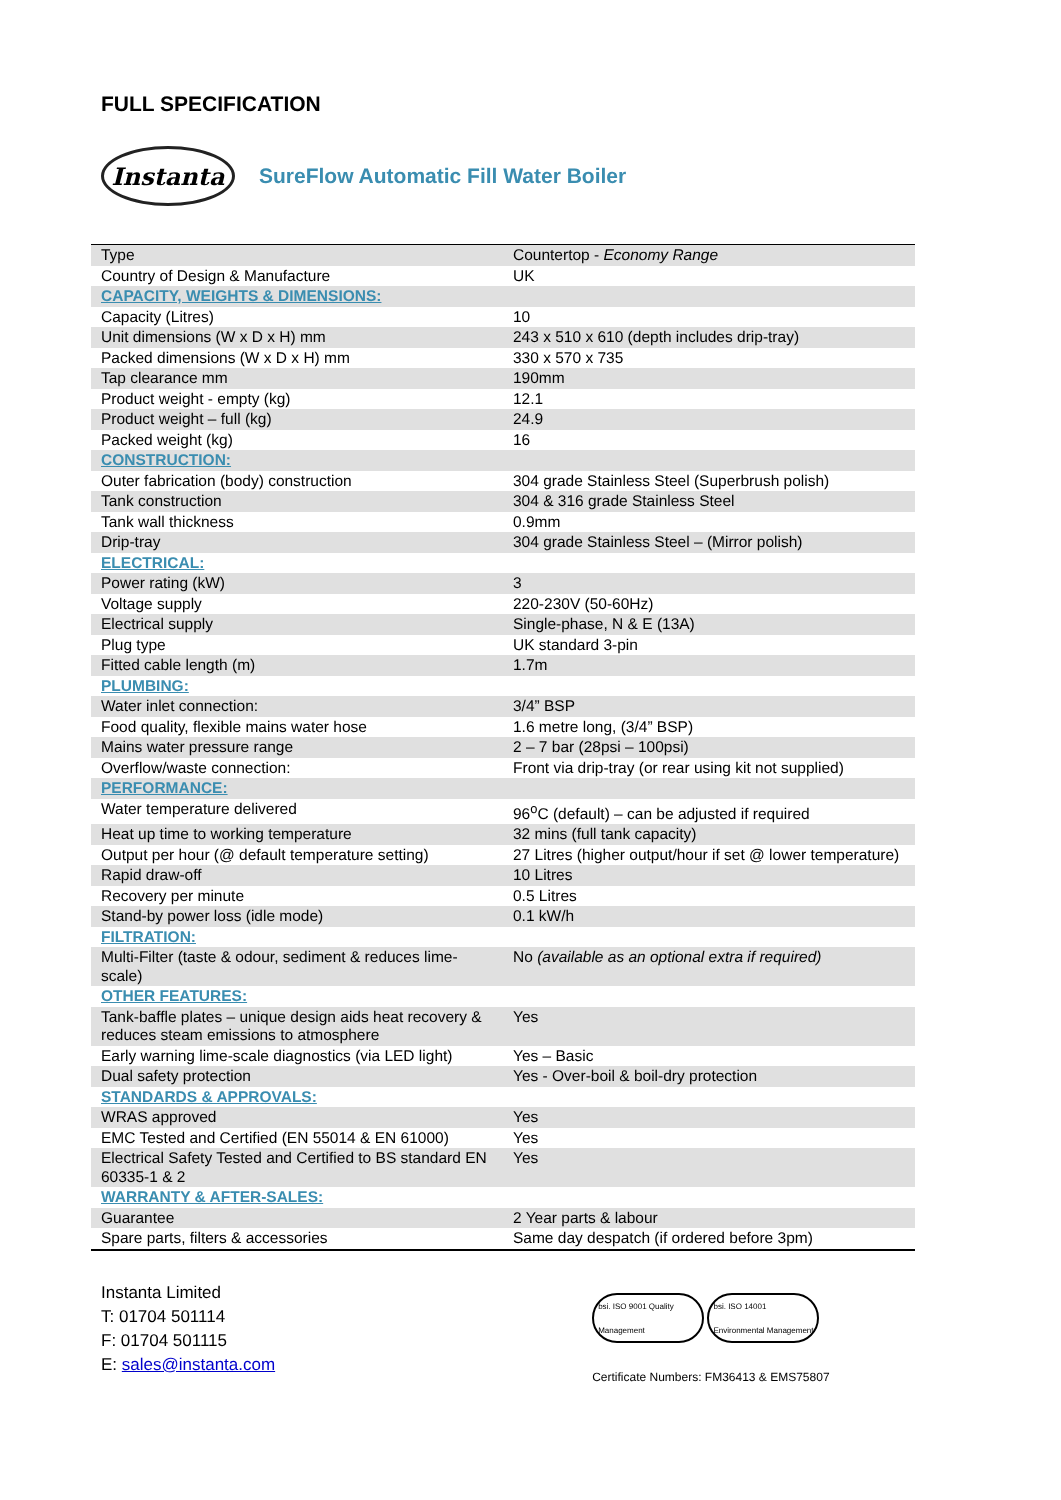FULL SPECIFICATION
Instanta
SureFlow Automatic Fill Water Boiler
| Type | Countertop - Economy Range |
| Country of Design & Manufacture | UK |
| CAPACITY, WEIGHTS & DIMENSIONS: | |
| Capacity (Litres) | 10 |
| Unit dimensions (W x D x H) mm | 243 x 510 x 610 (depth includes drip-tray) |
| Packed dimensions (W x D x H) mm | 330 x 570 x 735 |
| Tap clearance mm | 190mm |
| Product weight - empty (kg) | 12.1 |
| Product weight – full (kg) | 24.9 |
| Packed weight (kg) | 16 |
| CONSTRUCTION: | |
| Outer fabrication (body) construction | 304 grade Stainless Steel (Superbrush polish) |
| Tank construction | 304 & 316 grade Stainless Steel |
| Tank wall thickness | 0.9mm |
| Drip-tray | 304 grade Stainless Steel – (Mirror polish) |
| ELECTRICAL: | |
| Power rating (kW) | 3 |
| Voltage supply | 220-230V (50-60Hz) |
| Electrical supply | Single-phase, N & E (13A) |
| Plug type | UK standard 3-pin |
| Fitted cable length (m) | 1.7m |
| PLUMBING: | |
| Water inlet connection: | 3/4” BSP |
| Food quality, flexible mains water hose | 1.6 metre long, (3/4” BSP) |
| Mains water pressure range | 2 – 7 bar (28psi – 100psi) |
| Overflow/waste connection: | Front via drip-tray (or rear using kit not supplied) |
| PERFORMANCE: | |
| Water temperature delivered | 96<sup>o</sup>C (default) – can be adjusted if required |
| Heat up time to working temperature | 32 mins (full tank capacity) |
| Output per hour (@ default temperature setting) | 27 Litres (higher output/hour if set @ lower temperature) |
| Rapid draw-off | 10 Litres |
| Recovery per minute | 0.5 Litres |
| Stand-by power loss (idle mode) | 0.1 kW/h |
| FILTRATION: | |
| Multi-Filter (taste & odour, sediment & reduces lime-scale) | No (available as an optional extra if required) |
| OTHER FEATURES: | |
| Tank-baffle plates – unique design aids heat recovery & reduces steam emissions to atmosphere | Yes |
| Early warning lime-scale diagnostics (via LED light) | Yes – Basic |
| Dual safety protection | Yes - Over-boil & boil-dry protection |
| STANDARDS & APPROVALS: | |
| WRAS approved | Yes |
| EMC Tested and Certified (EN 55014 & EN 61000) | Yes |
| Electrical Safety Tested and Certified to BS standard EN 60335-1 & 2 | Yes |
| WARRANTY & AFTER-SALES: | |
| Guarantee | 2 Year parts & labour |
| Spare parts, filters & accessories | Same day despatch (if ordered before 3pm) |
Instanta Limited
T: 01704 501114
F: 01704 501115
E: sales@instanta.com
bsi. ISO 9001 Quality Management bsi. ISO 14001 Environmental Management
Certificate Numbers: FM36413 & EMS75807